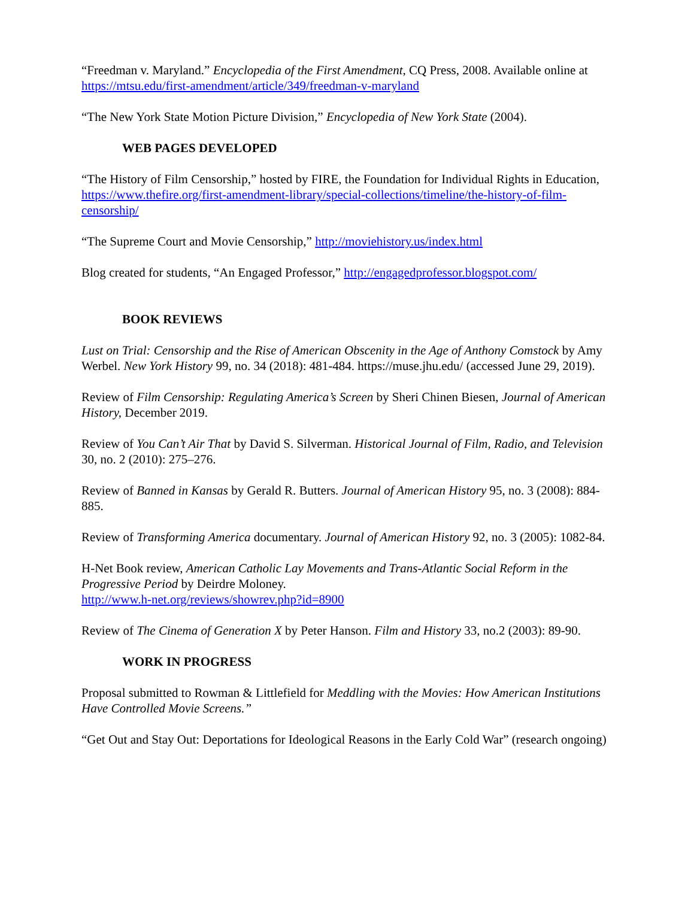“Freedman v. Maryland.” Encyclopedia of the First Amendment, CQ Press, 2008. Available online at https://mtsu.edu/first-amendment/article/349/freedman-v-maryland
“The New York State Motion Picture Division,” Encyclopedia of New York State (2004).
WEB PAGES DEVELOPED
“The History of Film Censorship,” hosted by FIRE, the Foundation for Individual Rights in Education, https://www.thefire.org/first-amendment-library/special-collections/timeline/the-history-of-film-censorship/
“The Supreme Court and Movie Censorship,” http://moviehistory.us/index.html
Blog created for students, “An Engaged Professor,” http://engagedprofessor.blogspot.com/
BOOK REVIEWS
Lust on Trial: Censorship and the Rise of American Obscenity in the Age of Anthony Comstock by Amy Werbel. New York History 99, no. 34 (2018): 481-484. https://muse.jhu.edu/ (accessed June 29, 2019).
Review of Film Censorship: Regulating America’s Screen by Sheri Chinen Biesen, Journal of American History, December 2019.
Review of You Can’t Air That by David S. Silverman. Historical Journal of Film, Radio, and Television 30, no. 2 (2010): 275–276.
Review of Banned in Kansas by Gerald R. Butters. Journal of American History 95, no. 3 (2008): 884-885.
Review of Transforming America documentary. Journal of American History 92, no. 3 (2005): 1082-84.
H-Net Book review, American Catholic Lay Movements and Trans-Atlantic Social Reform in the Progressive Period by Deirdre Moloney.
http://www.h-net.org/reviews/showrev.php?id=8900
Review of The Cinema of Generation X by Peter Hanson. Film and History 33, no.2 (2003): 89-90.
WORK IN PROGRESS
Proposal submitted to Rowman & Littlefield for Meddling with the Movies: How American Institutions Have Controlled Movie Screens.”
“Get Out and Stay Out: Deportations for Ideological Reasons in the Early Cold War” (research ongoing)